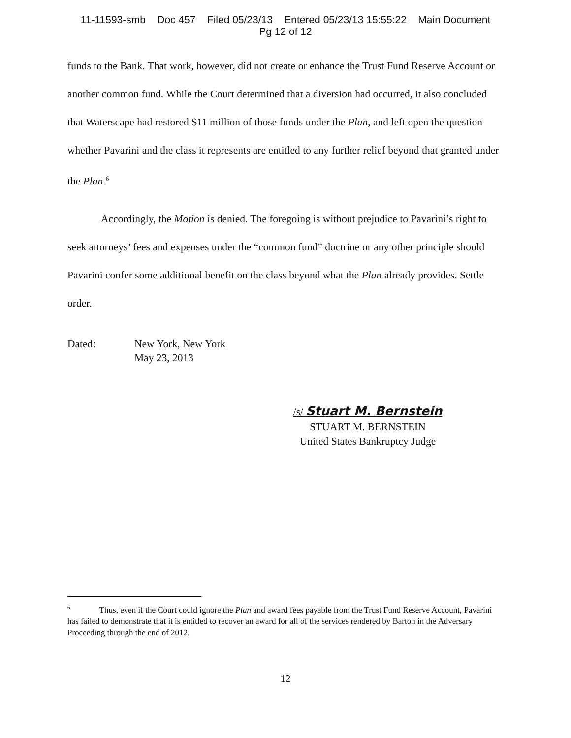11-11593-smb Doc 457 Filed 05/23/13 Entered 05/23/13 15:55:22 Main Document
Pg 12 of 12
funds to the Bank. That work, however, did not create or enhance the Trust Fund Reserve Account or another common fund. While the Court determined that a diversion had occurred, it also concluded that Waterscape had restored $11 million of those funds under the Plan, and left open the question whether Pavarini and the class it represents are entitled to any further relief beyond that granted under the Plan.<sup>6</sup>
Accordingly, the Motion is denied. The foregoing is without prejudice to Pavarini’s right to seek attorneys’ fees and expenses under the “common fund” doctrine or any other principle should Pavarini confer some additional benefit on the class beyond what the Plan already provides. Settle order.
Dated: New York, New York
May 23, 2013
/s/ Stuart M. Bernstein
STUART M. BERNSTEIN
United States Bankruptcy Judge
<sup>6</sup> Thus, even if the Court could ignore the Plan and award fees payable from the Trust Fund Reserve Account, Pavarini has failed to demonstrate that it is entitled to recover an award for all of the services rendered by Barton in the Adversary Proceeding through the end of 2012.
12